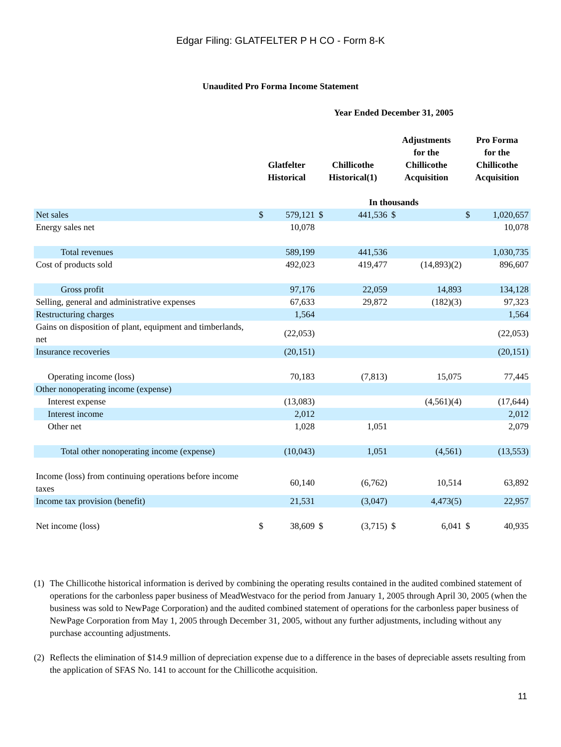Edgar Filing: GLATFELTER P H CO - Form 8-K
Unaudited Pro Forma Income Statement
| | Year Ended December 31, 2005 | | | | | | | |
| --- | --- | --- | --- | --- | --- | --- | --- | --- |
| | Glatfelter Historical | | Chillicothe Historical(1) | | Adjustments for the Chillicothe Acquisition | | Pro Forma for the Chillicothe Acquisition | |
| | In thousands | | | | | | | |
| Net sales | $ | 579,121 | $ | 441,536 | $ | | $ | 1,020,657 |
| Energy sales net | | 10,078 | | | | | | 10,078 |
| Total revenues | | 589,199 | | 441,536 | | | | 1,030,735 |
| Cost of products sold | | 492,023 | | 419,477 | | (14,893)(2) | | 896,607 |
| Gross profit | | 97,176 | | 22,059 | | 14,893 | | 134,128 |
| Selling, general and administrative expenses | | 67,633 | | 29,872 | | (182)(3) | | 97,323 |
| Restructuring charges | | 1,564 | | | | | | 1,564 |
| Gains on disposition of plant, equipment and timberlands, net | | (22,053) | | | | | | (22,053) |
| Insurance recoveries | | (20,151) | | | | | | (20,151) |
| Operating income (loss) | | 70,183 | | (7,813) | | 15,075 | | 77,445 |
| Other nonoperating income (expense) | | | | | | | | |
| Interest expense | | (13,083) | | | | (4,561)(4) | | (17,644) |
| Interest income | | 2,012 | | | | | | 2,012 |
| Other net | | 1,028 | | 1,051 | | | | 2,079 |
| Total other nonoperating income (expense) | | (10,043) | | 1,051 | | (4,561) | | (13,553) |
| Income (loss) from continuing operations before income taxes | | 60,140 | | (6,762) | | 10,514 | | 63,892 |
| Income tax provision (benefit) | | 21,531 | | (3,047) | | 4,473(5) | | 22,957 |
| Net income (loss) | $ | 38,609 | $ | (3,715) | $ | 6,041 | $ | 40,935 |
(1)
The Chillicothe historical information is derived by combining the operating results contained in the audited combined statement of operations for the carbonless paper business of MeadWestvaco for the period from January 1, 2005 through April 30, 2005 (when the business was sold to NewPage Corporation) and the audited combined statement of operations for the carbonless paper business of NewPage Corporation from May 1, 2005 through December 31, 2005, without any further adjustments, including without any purchase accounting adjustments.
(2)
Reflects the elimination of $14.9 million of depreciation expense due to a difference in the bases of depreciable assets resulting from the application of SFAS No. 141 to account for the Chillicothe acquisition.
11